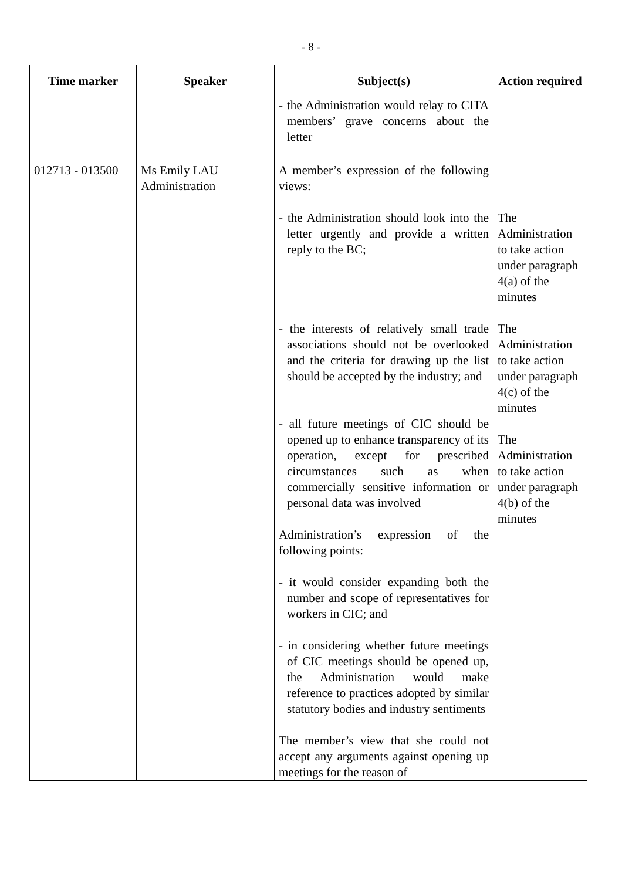- 8 -
| Time marker | Speaker | Subject(s) | Action required |
| --- | --- | --- | --- |
| | | - the Administration would relay to CITA members’ grave concerns about the letter | |
| 012713 - 013500 | Ms Emily LAU Administration | A member’s expression of the following views: - the Administration should look into the letter urgently and provide a written reply to the BC; - the interests of relatively small trade associations should not be overlooked and the criteria for drawing up the list should be accepted by the industry; and - all future meetings of CIC should be opened up to enhance transparency of its operation, except for prescribed circumstances such as when commercially sensitive information or personal data was involved Administration’s expression of the following points: - it would consider expanding both the number and scope of representatives for workers in CIC; and - in considering whether future meetings of CIC meetings should be opened up, the Administration would make reference to practices adopted by similar statutory bodies and industry sentiments The member’s view that she could not accept any arguments against opening up meetings for the reason of | The Administration to take action under paragraph 4(a) of the minutes The Administration to take action under paragraph 4(c) of the minutes The Administration to take action under paragraph 4(b) of the minutes |